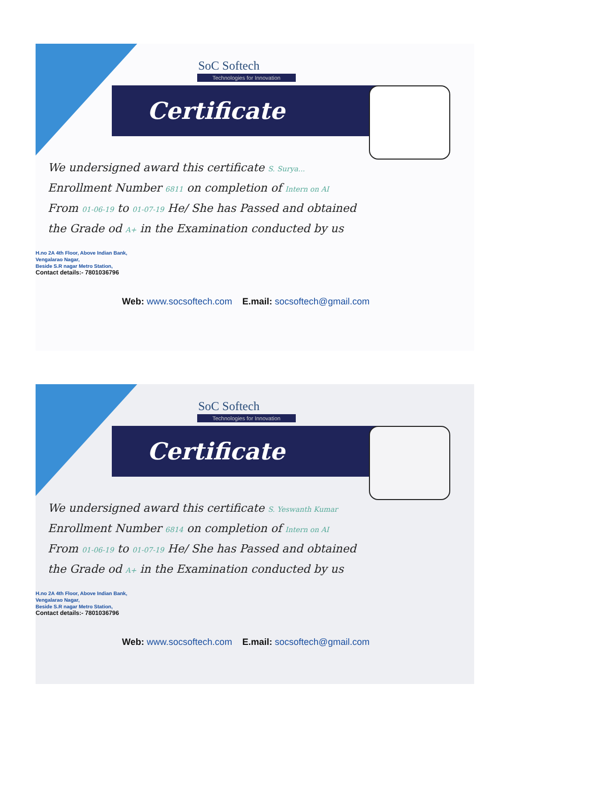SoC Softech
Technologies for Innovation
Certificate
We undersigned award this certificate S. Surya...
Enrollment Number 6811 on completion of Intern on AI
From 01-06-19 to 01-07-19 He/ She has Passed and obtained
the Grade od A+ in the Examination conducted by us
H.no 2A 4th Floor, Above Indian Bank,
Vengalarao Nagar,
Beside S.R nagar Metro Station,
Contact details:- 7801036796
Web: www.socsoftech.com E.mail: socsoftech@gmail.com
SoC Softech
Technologies for Innovation
Certificate
We undersigned award this certificate S. Yeswanth Kumar
Enrollment Number 6814 on completion of Intern on AI
From 01-06-19 to 01-07-19 He/ She has Passed and obtained
the Grade od A+ in the Examination conducted by us
H.no 2A 4th Floor, Above Indian Bank,
Vengalarao Nagar,
Beside S.R nagar Metro Station,
Contact details:- 7801036796
Web: www.socsoftech.com E.mail: socsoftech@gmail.com